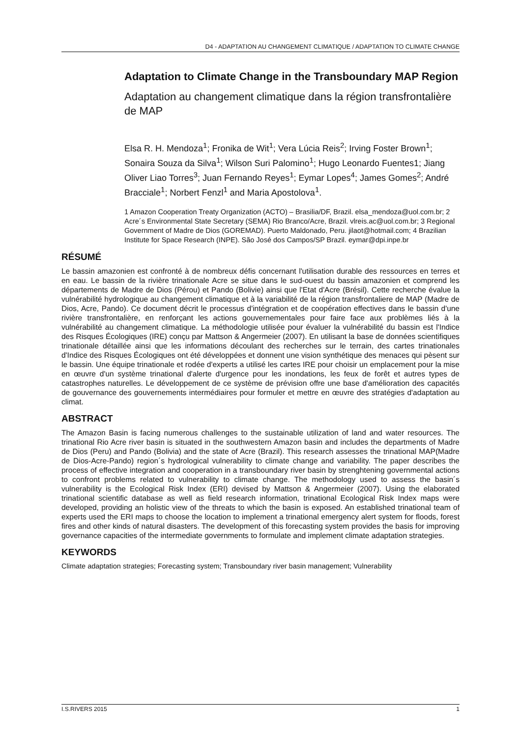D4 - ADAPTATION AU CHANGEMENT CLIMATIQUE / ADAPTATION TO CLIMATE CHANGE
Adaptation to Climate Change in the Transboundary MAP Region
Adaptation au changement climatique dans la région transfrontalière de MAP
Elsa R. H. Mendoza<sup>1</sup>; Fronika de Wit<sup>1</sup>; Vera Lúcia Reis<sup>2</sup>; Irving Foster Brown<sup>1</sup>; Sonaira Souza da Silva<sup>1</sup>; Wilson Suri Palomino<sup>1</sup>; Hugo Leonardo Fuentes1; Jiang Oliver Liao Torres<sup>3</sup>; Juan Fernando Reyes<sup>1</sup>; Eymar Lopes<sup>4</sup>; James Gomes<sup>2</sup>; André Bracciale<sup>1</sup>; Norbert Fenzl<sup>1</sup> and Maria Apostolova<sup>1</sup>.
1 Amazon Cooperation Treaty Organization (ACTO) – Brasilia/DF, Brazil. elsa_mendoza@uol.com.br; 2 Acre´s Environmental State Secretary (SEMA) Rio Branco/Acre, Brazil. vlreis.ac@uol.com.br; 3 Regional Government of Madre de Dios (GOREMAD). Puerto Maldonado, Peru. jilaot@hotmail.com; 4 Brazilian Institute for Space Research (INPE). São José dos Campos/SP Brazil. eymar@dpi.inpe.br
RÉSUMÉ
Le bassin amazonien est confronté à de nombreux défis concernant l'utilisation durable des ressources en terres et en eau. Le bassin de la rivière trinationale Acre se situe dans le sud-ouest du bassin amazonien et comprend les départements de Madre de Dios (Pérou) et Pando (Bolivie) ainsi que l'Etat d'Acre (Brésil). Cette recherche évalue la vulnérabilité hydrologique au changement climatique et à la variabilité de la région transfrontaliere de MAP (Madre de Dios, Acre, Pando). Ce document décrit le processus d'intégration et de coopération effectives dans le bassin d'une rivière transfrontalière, en renforçant les actions gouvernementales pour faire face aux problèmes liés à la vulnérabilité au changement climatique. La méthodologie utilisée pour évaluer la vulnérabilité du bassin est l'Indice des Risques Écologiques (IRE) conçu par Mattson & Angermeier (2007). En utilisant la base de données scientifiques trinationale détaillée ainsi que les informations découlant des recherches sur le terrain, des cartes trinationales d'Indice des Risques Écologiques ont été développées et donnent une vision synthétique des menaces qui pèsent sur le bassin. Une équipe trinationale et rodée d'experts a utilisé les cartes IRE pour choisir un emplacement pour la mise en œuvre d'un système trinational d'alerte d'urgence pour les inondations, les feux de forêt et autres types de catastrophes naturelles. Le développement de ce système de prévision offre une base d'amélioration des capacités de gouvernance des gouvernements intermédiaires pour formuler et mettre en œuvre des stratégies d'adaptation au climat.
ABSTRACT
The Amazon Basin is facing numerous challenges to the sustainable utilization of land and water resources. The trinational Rio Acre river basin is situated in the southwestern Amazon basin and includes the departments of Madre de Dios (Peru) and Pando (Bolivia) and the state of Acre (Brazil). This research assesses the trinational MAP(Madre de Dios-Acre-Pando) region´s hydrological vulnerability to climate change and variability. The paper describes the process of effective integration and cooperation in a transboundary river basin by strenghtening governmental actions to confront problems related to vulnerability to climate change. The methodology used to assess the basin´s vulnerability is the Ecological Risk Index (ERI) devised by Mattson & Angermeier (2007). Using the elaborated trinational scientific database as well as field research information, trinational Ecological Risk Index maps were developed, providing an holistic view of the threats to which the basin is exposed. An established trinational team of experts used the ERI maps to choose the location to implement a trinational emergency alert system for floods, forest fires and other kinds of natural disasters. The development of this forecasting system provides the basis for improving governance capacities of the intermediate governments to formulate and implement climate adaptation strategies.
KEYWORDS
Climate adaptation strategies; Forecasting system; Transboundary river basin management; Vulnerability
I.S.RIVERS 2015 1